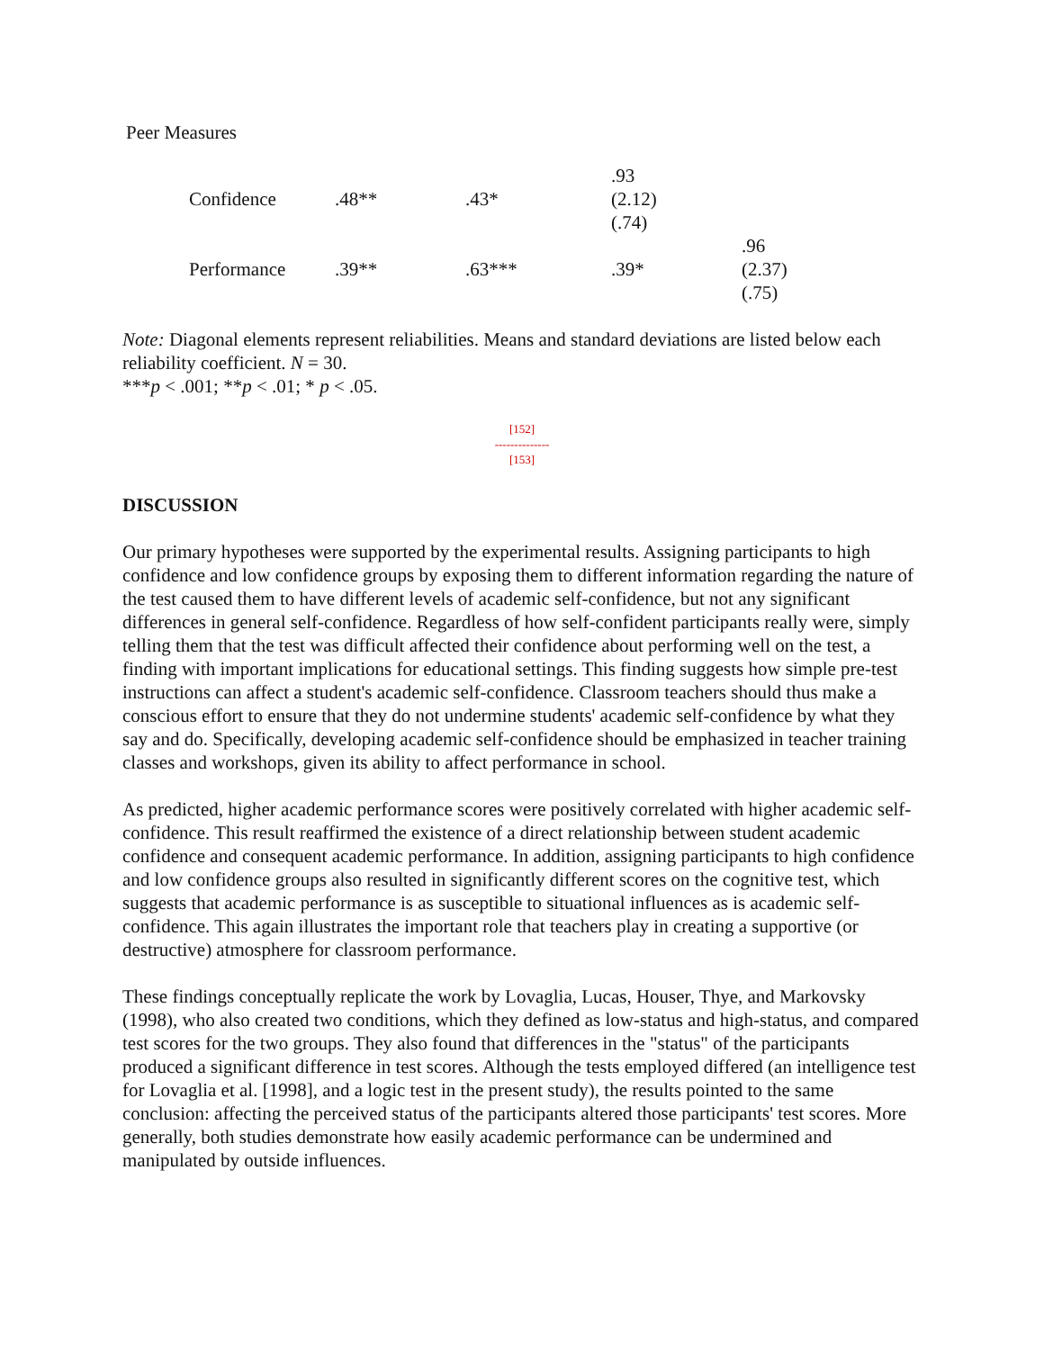Peer Measures
| Confidence | .48** | .43* | .93 (2.12) (.74) | |
| Performance | .39** | .63*** | .39* | .96 (2.37) (.75) |
Note: Diagonal elements represent reliabilities. Means and standard deviations are listed below each reliability coefficient. N = 30.
***p < .001; **p < .01; * p < .05.
[152]
--------------
[153]
DISCUSSION
Our primary hypotheses were supported by the experimental results. Assigning participants to high confidence and low confidence groups by exposing them to different information regarding the nature of the test caused them to have different levels of academic self-confidence, but not any significant differences in general self-confidence. Regardless of how self-confident participants really were, simply telling them that the test was difficult affected their confidence about performing well on the test, a finding with important implications for educational settings. This finding suggests how simple pre-test instructions can affect a student's academic self-confidence. Classroom teachers should thus make a conscious effort to ensure that they do not undermine students' academic self-confidence by what they say and do. Specifically, developing academic self-confidence should be emphasized in teacher training classes and workshops, given its ability to affect performance in school.
As predicted, higher academic performance scores were positively correlated with higher academic self-confidence. This result reaffirmed the existence of a direct relationship between student academic confidence and consequent academic performance. In addition, assigning participants to high confidence and low confidence groups also resulted in significantly different scores on the cognitive test, which suggests that academic performance is as susceptible to situational influences as is academic self-confidence. This again illustrates the important role that teachers play in creating a supportive (or destructive) atmosphere for classroom performance.
These findings conceptually replicate the work by Lovaglia, Lucas, Houser, Thye, and Markovsky (1998), who also created two conditions, which they defined as low-status and high-status, and compared test scores for the two groups. They also found that differences in the "status" of the participants produced a significant difference in test scores. Although the tests employed differed (an intelligence test for Lovaglia et al. [1998], and a logic test in the present study), the results pointed to the same conclusion: affecting the perceived status of the participants altered those participants' test scores. More generally, both studies demonstrate how easily academic performance can be undermined and manipulated by outside influences.